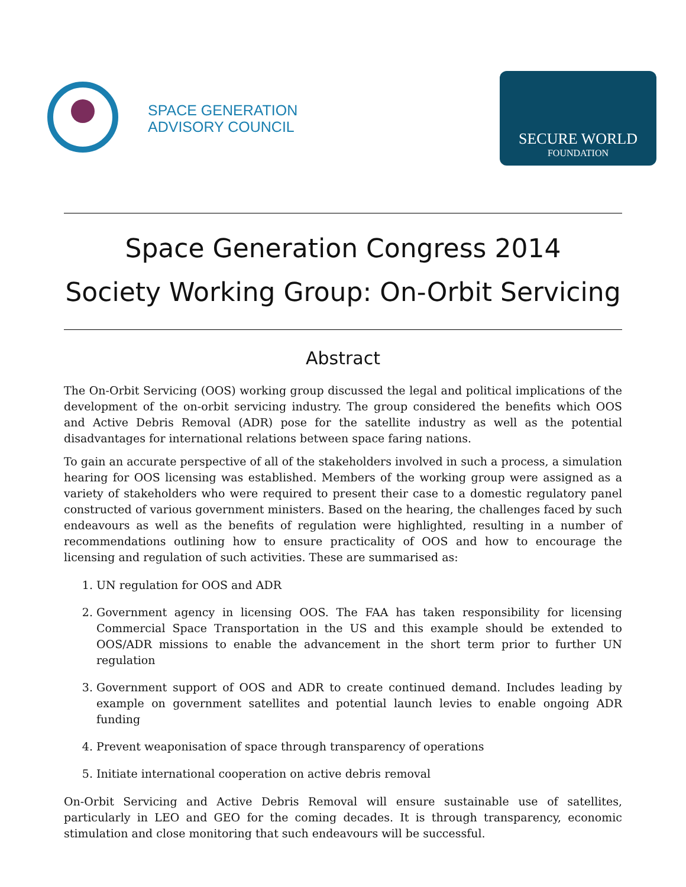SPACE GENERATION
ADVISORY COUNCIL
SECURE WORLD
FOUNDATION
Space Generation Congress 2014
Society Working Group: On-Orbit Servicing
Abstract
The On-Orbit Servicing (OOS) working group discussed the legal and political implications of the development of the on-orbit servicing industry. The group considered the benefits which OOS and Active Debris Removal (ADR) pose for the satellite industry as well as the potential disadvantages for international relations between space faring nations.
To gain an accurate perspective of all of the stakeholders involved in such a process, a simulation hearing for OOS licensing was established. Members of the working group were assigned as a variety of stakeholders who were required to present their case to a domestic regulatory panel constructed of various government ministers. Based on the hearing, the challenges faced by such endeavours as well as the benefits of regulation were highlighted, resulting in a number of recommendations outlining how to ensure practicality of OOS and how to encourage the licensing and regulation of such activities. These are summarised as:
1. UN regulation for OOS and ADR
2. Government agency in licensing OOS. The FAA has taken responsibility for licensing Commercial Space Transportation in the US and this example should be extended to OOS/ADR missions to enable the advancement in the short term prior to further UN regulation
3. Government support of OOS and ADR to create continued demand. Includes leading by example on government satellites and potential launch levies to enable ongoing ADR funding
4. Prevent weaponisation of space through transparency of operations
5. Initiate international cooperation on active debris removal
On-Orbit Servicing and Active Debris Removal will ensure sustainable use of satellites, particularly in LEO and GEO for the coming decades. It is through transparency, economic stimulation and close monitoring that such endeavours will be successful.